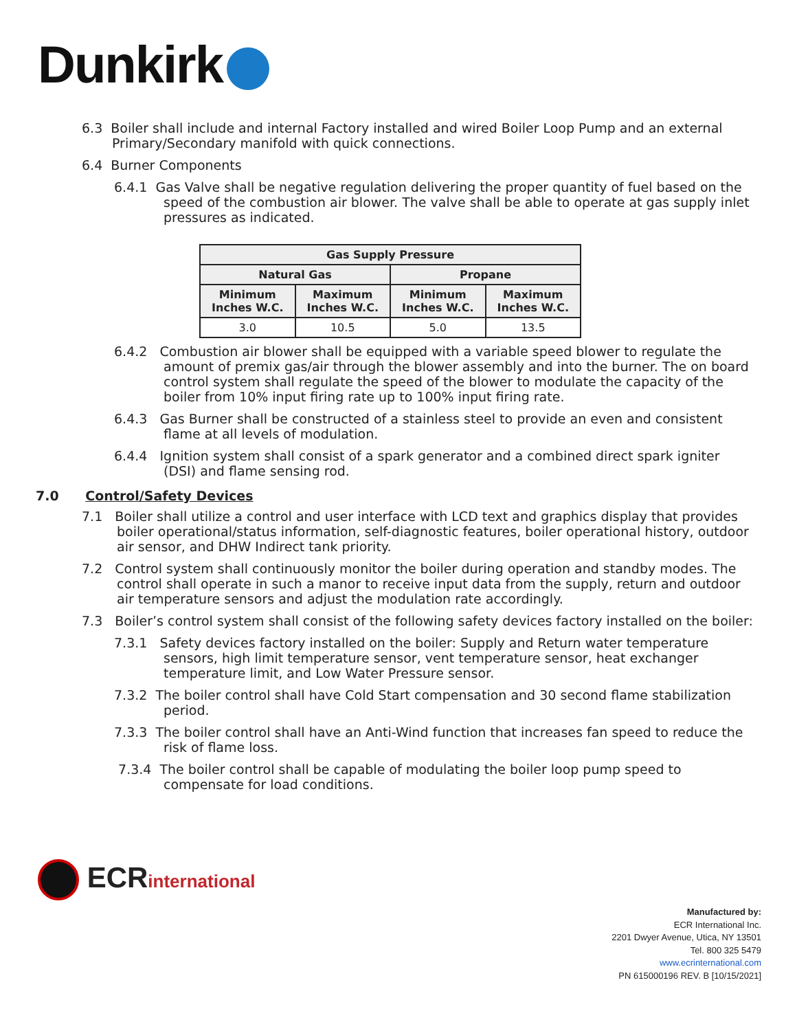Dunkirk
6.3 Boiler shall include and internal Factory installed and wired Boiler Loop Pump and an external Primary/Secondary manifold with quick connections.
6.4 Burner Components
6.4.1 Gas Valve shall be negative regulation delivering the proper quantity of fuel based on the speed of the combustion air blower. The valve shall be able to operate at gas supply inlet pressures as indicated.
| Gas Supply Pressure | | | |
| --- | --- | --- | --- |
| Natural Gas | | Propane | |
| Minimum Inches W.C. | Maximum Inches W.C. | Minimum Inches W.C. | Maximum Inches W.C. |
| 3.0 | 10.5 | 5.0 | 13.5 |
6.4.2 Combustion air blower shall be equipped with a variable speed blower to regulate the amount of premix gas/air through the blower assembly and into the burner. The on board control system shall regulate the speed of the blower to modulate the capacity of the boiler from 10% input firing rate up to 100% input firing rate.
6.4.3 Gas Burner shall be constructed of a stainless steel to provide an even and consistent flame at all levels of modulation.
6.4.4 Ignition system shall consist of a spark generator and a combined direct spark igniter (DSI) and flame sensing rod.
7.0 Control/Safety Devices
7.1 Boiler shall utilize a control and user interface with LCD text and graphics display that provides boiler operational/status information, self-diagnostic features, boiler operational history, outdoor air sensor, and DHW Indirect tank priority.
7.2 Control system shall continuously monitor the boiler during operation and standby modes. The control shall operate in such a manor to receive input data from the supply, return and outdoor air temperature sensors and adjust the modulation rate accordingly.
7.3 Boiler’s control system shall consist of the following safety devices factory installed on the boiler:
7.3.1 Safety devices factory installed on the boiler: Supply and Return water temperature sensors, high limit temperature sensor, vent temperature sensor, heat exchanger temperature limit, and Low Water Pressure sensor.
7.3.2 The boiler control shall have Cold Start compensation and 30 second flame stabilization period.
7.3.3 The boiler control shall have an Anti-Wind function that increases fan speed to reduce the risk of flame loss.
7.3.4 The boiler control shall be capable of modulating the boiler loop pump speed to compensate for load conditions.
ECRinternational
Manufactured by:
ECR International Inc.
2201 Dwyer Avenue, Utica, NY 13501
Tel. 800 325 5479
www.ecrinternational.com
PN 615000196 REV. B [10/15/2021]